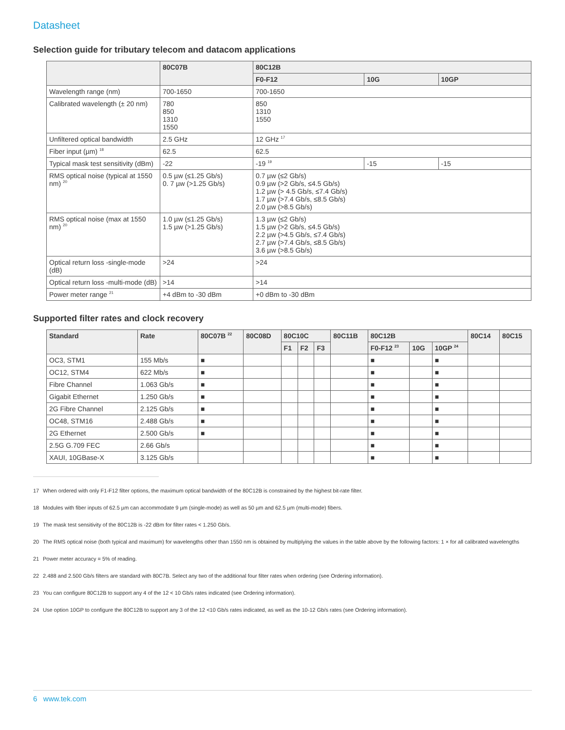Datasheet
Selection guide for tributary telecom and datacom applications
| | 80C07B | 80C12B | | |
| --- | --- | --- | --- | --- |
| | | F0-F12 | 10G | 10GP |
| Wavelength range (nm) | 700-1650 | 700-1650 | | |
| Calibrated wavelength (± 20 nm) | 780 850 1310 1550 | 850 1310 1550 | | |
| Unfiltered optical bandwidth | 2.5 GHz | 12 GHz <sup>17</sup> | | |
| Fiber input (µm) <sup>18</sup> | 62.5 | 62.5 | | |
| Typical mask test sensitivity (dBm) | -22 | -19 <sup>19</sup> | -15 | -15 |
| RMS optical noise (typical at 1550 nm) <sup>20</sup> | 0.5 µw (≤1.25 Gb/s) 0. 7 µw (>1.25 Gb/s) | 0.7 µw (≤2 Gb/s) 0.9 µw (>2 Gb/s, ≤4.5 Gb/s) 1.2 µw (> 4.5 Gb/s, ≤7.4 Gb/s) 1.7 µw (>7.4 Gb/s, ≤8.5 Gb/s) 2.0 µw (>8.5 Gb/s) | | |
| RMS optical noise (max at 1550 nm) <sup>20</sup> | 1.0 µw (≤1.25 Gb/s) 1.5 µw (>1.25 Gb/s) | 1.3 µw (≤2 Gb/s) 1.5 µw (>2 Gb/s, ≤4.5 Gb/s) 2.2 µw (>4.5 Gb/s, ≤7.4 Gb/s) 2.7 µw (>7.4 Gb/s, ≤8.5 Gb/s) 3.6 µw (>8.5 Gb/s) | | |
| Optical return loss -single-mode (dB) | >24 | >24 | | |
| Optical return loss -multi-mode (dB) | >14 | >14 | | |
| Power meter range <sup>21</sup> | +4 dBm to -30 dBm | +0 dBm to -30 dBm | | |
Supported filter rates and clock recovery
| Standard | Rate | 80C07B <sup>22</sup> | 80C08D | 80C10C | | | 80C11B | 80C12B | | | 80C14 | 80C15 |
| --- | --- | --- | --- | --- | --- | --- | --- | --- | --- | --- | --- | --- |
| | | | | F1 | F2 | F3 | | F0-F12 <sup>23</sup> | 10G | 10GP <sup>24</sup> | | |
| OC3, STM1 | 155 Mb/s | ■ | | | | | | ■ | | ■ | | |
| OC12, STM4 | 622 Mb/s | ■ | | | | | | ■ | | ■ | | |
| Fibre Channel | 1.063 Gb/s | ■ | | | | | | ■ | | ■ | | |
| Gigabit Ethernet | 1.250 Gb/s | ■ | | | | | | ■ | | ■ | | |
| 2G Fibre Channel | 2.125 Gb/s | ■ | | | | | | ■ | | ■ | | |
| OC48, STM16 | 2.488 Gb/s | ■ | | | | | | ■ | | ■ | | |
| 2G Ethernet | 2.500 Gb/s | ■ | | | | | | ■ | | ■ | | |
| 2.5G G.709 FEC | 2.66 Gb/s | | | | | | | ■ | | ■ | | |
| XAUI, 10GBase-X | 3.125 Gb/s | | | | | | | ■ | | ■ | | |
17 When ordered with only F1-F12 filter options, the maximum optical bandwidth of the 80C12B is constrained by the highest bit-rate filter.
18 Modules with fiber inputs of 62.5 µm can accommodate 9 µm (single-mode) as well as 50 µm and 62.5 µm (multi-mode) fibers.
19 The mask test sensitivity of the 80C12B is -22 dBm for filter rates < 1.250 Gb/s.
20 The RMS optical noise (both typical and maximum) for wavelengths other than 1550 nm is obtained by multiplying the values in the table above by the following factors: 1 × for all calibrated wavelengths
21 Power meter accuracy = 5% of reading.
22 2.488 and 2.500 Gb/s filters are standard with 80C7B. Select any two of the additional four filter rates when ordering (see Ordering information).
23 You can configure 80C12B to support any 4 of the 12 < 10 Gb/s rates indicated (see Ordering information).
24 Use option 10GP to configure the 80C12B to support any 3 of the 12 <10 Gb/s rates indicated, as well as the 10-12 Gb/s rates (see Ordering information).
6 www.tek.com